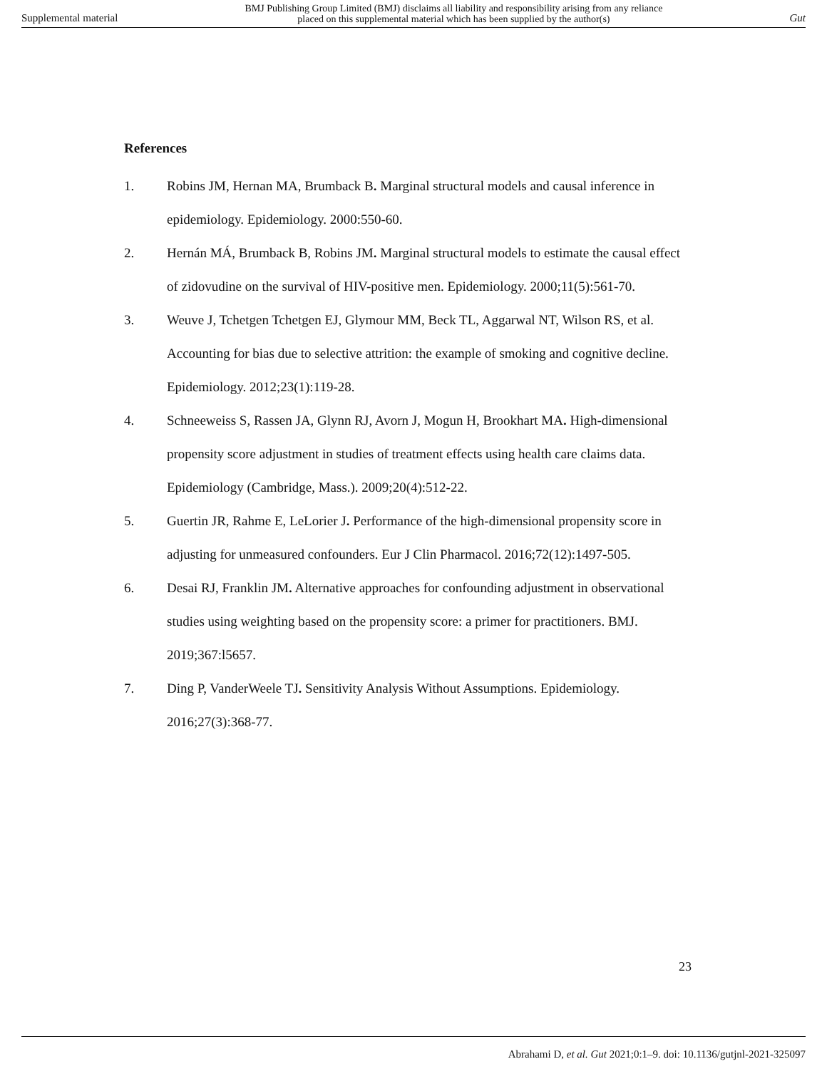Supplemental material BMJ Publishing Group Limited (BMJ) disclaims all liability and responsibility arising from any reliance
placed on this supplemental material which has been supplied by the author(s) Gut
References
1. Robins JM, Hernan MA, Brumback B. Marginal structural models and causal inference in epidemiology. Epidemiology. 2000:550-60.
2. Hernán MÁ, Brumback B, Robins JM. Marginal structural models to estimate the causal effect of zidovudine on the survival of HIV-positive men. Epidemiology. 2000;11(5):561-70.
3. Weuve J, Tchetgen Tchetgen EJ, Glymour MM, Beck TL, Aggarwal NT, Wilson RS, et al. Accounting for bias due to selective attrition: the example of smoking and cognitive decline. Epidemiology. 2012;23(1):119-28.
4. Schneeweiss S, Rassen JA, Glynn RJ, Avorn J, Mogun H, Brookhart MA. High-dimensional propensity score adjustment in studies of treatment effects using health care claims data. Epidemiology (Cambridge, Mass.). 2009;20(4):512-22.
5. Guertin JR, Rahme E, LeLorier J. Performance of the high-dimensional propensity score in adjusting for unmeasured confounders. Eur J Clin Pharmacol. 2016;72(12):1497-505.
6. Desai RJ, Franklin JM. Alternative approaches for confounding adjustment in observational studies using weighting based on the propensity score: a primer for practitioners. BMJ. 2019;367:l5657.
7. Ding P, VanderWeele TJ. Sensitivity Analysis Without Assumptions. Epidemiology. 2016;27(3):368-77.
23
Abrahami D, et al. Gut 2021;0:1–9. doi: 10.1136/gutjnl-2021-325097